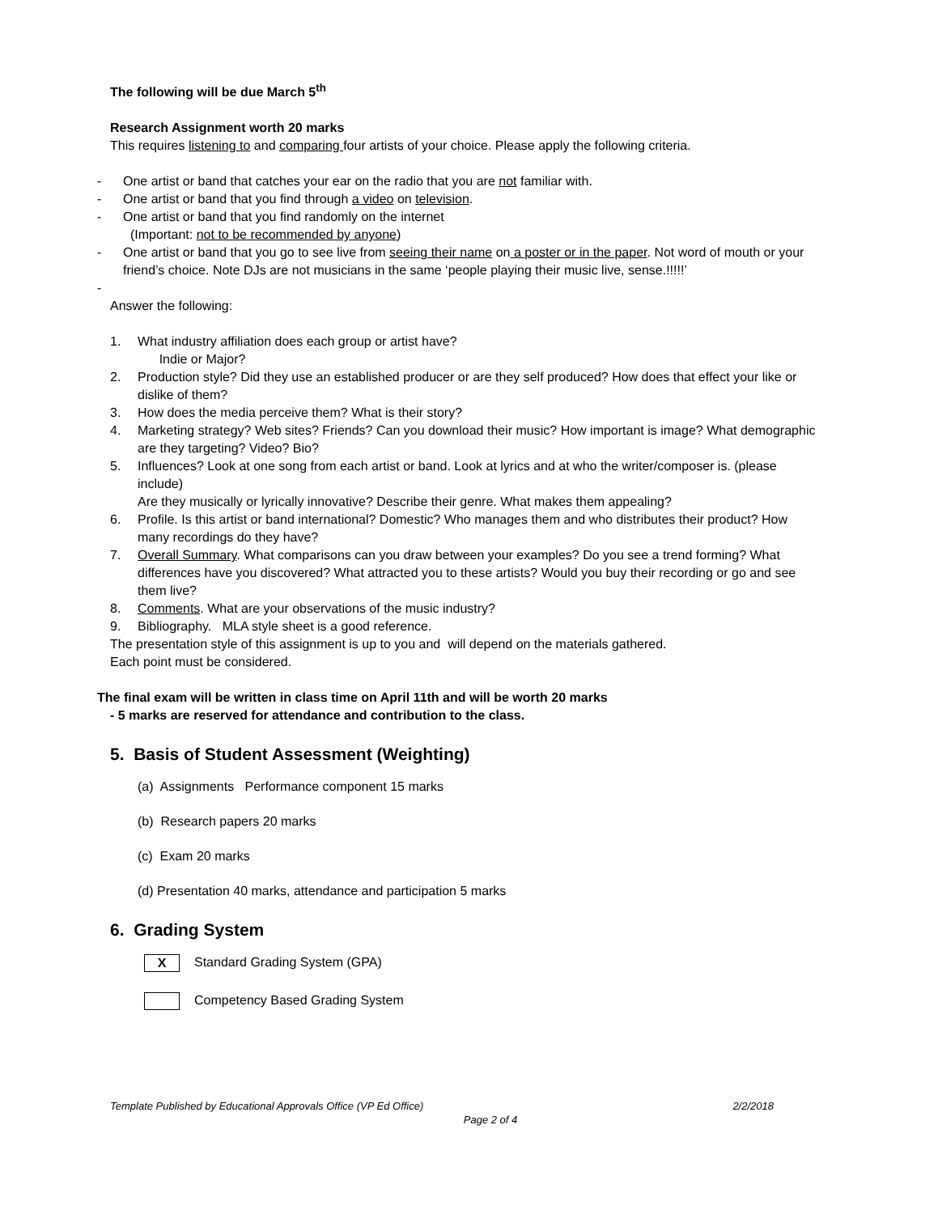The following will be due March 5<sup>th</sup>
Research Assignment worth 20 marks
This requires listening to and comparing four artists of your choice. Please apply the following criteria.
- One artist or band that catches your ear on the radio that you are not familiar with.
- One artist or band that you find through a video on television.
- One artist or band that you find randomly on the internet
(Important: not to be recommended by anyone)
- One artist or band that you go to see live from seeing their name on a poster or in the paper. Not word of mouth or your friend’s choice. Note DJs are not musicians in the same ‘people playing their music live, sense.!!!!!’
-
Answer the following:
1. What industry affiliation does each group or artist have?
Indie or Major?
2. Production style? Did they use an established producer or are they self produced? How does that effect your like or dislike of them?
3. How does the media perceive them? What is their story?
4. Marketing strategy? Web sites? Friends? Can you download their music? How important is image? What demographic are they targeting? Video? Bio?
5. Influences? Look at one song from each artist or band. Look at lyrics and at who the writer/composer is. (please include)
Are they musically or lyrically innovative? Describe their genre. What makes them appealing?
6. Profile. Is this artist or band international? Domestic? Who manages them and who distributes their product? How many recordings do they have?
7. Overall Summary. What comparisons can you draw between your examples? Do you see a trend forming? What differences have you discovered? What attracted you to these artists? Would you buy their recording or go and see them live?
8. Comments. What are your observations of the music industry?
9. Bibliography. MLA style sheet is a good reference.
The presentation style of this assignment is up to you and will depend on the materials gathered.
Each point must be considered.
The final exam will be written in class time on April 11th and will be worth 20 marks
- 5 marks are reserved for attendance and contribution to the class.
5. Basis of Student Assessment (Weighting)
(a) Assignments Performance component 15 marks
(b) Research papers 20 marks
(c) Exam 20 marks
(d) Presentation 40 marks, attendance and participation 5 marks
6. Grading System
X Standard Grading System (GPA)
Competency Based Grading System
Template Published by Educational Approvals Office (VP Ed Office) 2/2/2018
Page 2 of 4